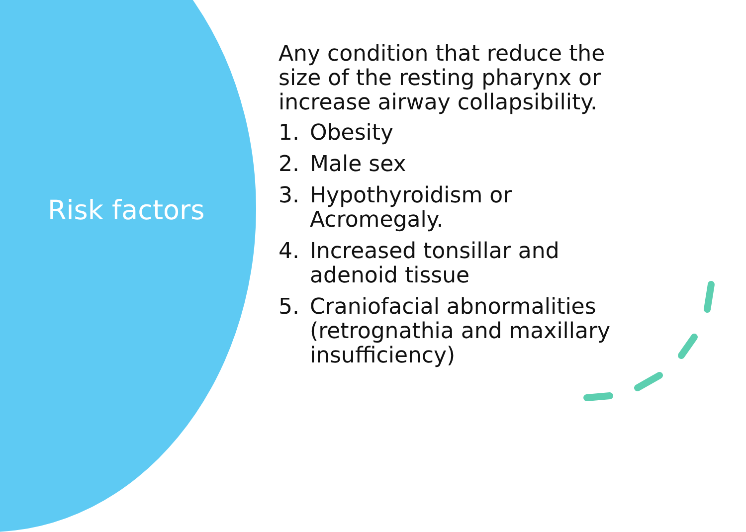Risk factors
Any condition that reduce the
size of the resting pharynx or
increase airway collapsibility.
1. Obesity
2. Male sex
3. Hypothyroidism or
Acromegaly.
4. Increased tonsillar and
adenoid tissue
5. Craniofacial abnormalities
(retrognathia and maxillary
insufficiency)